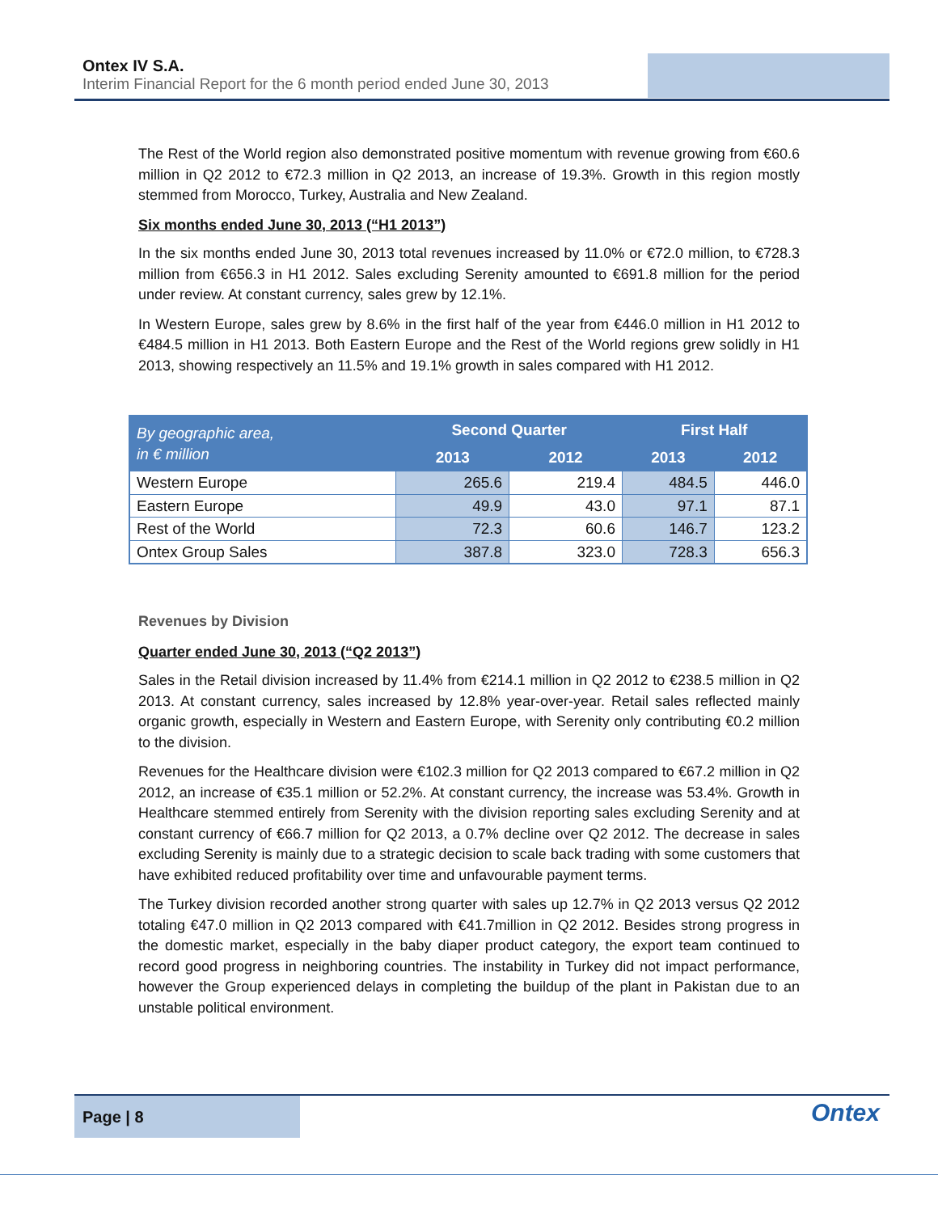Ontex IV S.A.
Interim Financial Report for the 6 month period ended June 30, 2013
The Rest of the World region also demonstrated positive momentum with revenue growing from €60.6 million in Q2 2012 to €72.3 million in Q2 2013, an increase of 19.3%. Growth in this region mostly stemmed from Morocco, Turkey, Australia and New Zealand.
Six months ended June 30, 2013 (“H1 2013”)
In the six months ended June 30, 2013 total revenues increased by 11.0% or €72.0 million, to €728.3 million from €656.3 in H1 2012. Sales excluding Serenity amounted to €691.8 million for the period under review. At constant currency, sales grew by 12.1%.
In Western Europe, sales grew by 8.6% in the first half of the year from €446.0 million in H1 2012 to €484.5 million in H1 2013. Both Eastern Europe and the Rest of the World regions grew solidly in H1 2013, showing respectively an 11.5% and 19.1% growth in sales compared with H1 2012.
| By geographic area, in € million | Second Quarter | | First Half | |
| --- | --- | --- | --- | --- |
| | 2013 | 2012 | 2013 | 2012 |
| Western Europe | 265.6 | 219.4 | 484.5 | 446.0 |
| Eastern Europe | 49.9 | 43.0 | 97.1 | 87.1 |
| Rest of the World | 72.3 | 60.6 | 146.7 | 123.2 |
| Ontex Group Sales | 387.8 | 323.0 | 728.3 | 656.3 |
Revenues by Division
Quarter ended June 30, 2013 (“Q2 2013”)
Sales in the Retail division increased by 11.4% from €214.1 million in Q2 2012 to €238.5 million in Q2 2013. At constant currency, sales increased by 12.8% year-over-year. Retail sales reflected mainly organic growth, especially in Western and Eastern Europe, with Serenity only contributing €0.2 million to the division.
Revenues for the Healthcare division were €102.3 million for Q2 2013 compared to €67.2 million in Q2 2012, an increase of €35.1 million or 52.2%. At constant currency, the increase was 53.4%. Growth in Healthcare stemmed entirely from Serenity with the division reporting sales excluding Serenity and at constant currency of €66.7 million for Q2 2013, a 0.7% decline over Q2 2012. The decrease in sales excluding Serenity is mainly due to a strategic decision to scale back trading with some customers that have exhibited reduced profitability over time and unfavourable payment terms.
The Turkey division recorded another strong quarter with sales up 12.7% in Q2 2013 versus Q2 2012 totaling €47.0 million in Q2 2013 compared with €41.7million in Q2 2012. Besides strong progress in the domestic market, especially in the baby diaper product category, the export team continued to record good progress in neighboring countries. The instability in Turkey did not impact performance, however the Group experienced delays in completing the buildup of the plant in Pakistan due to an unstable political environment.
Page | 8
Ontex